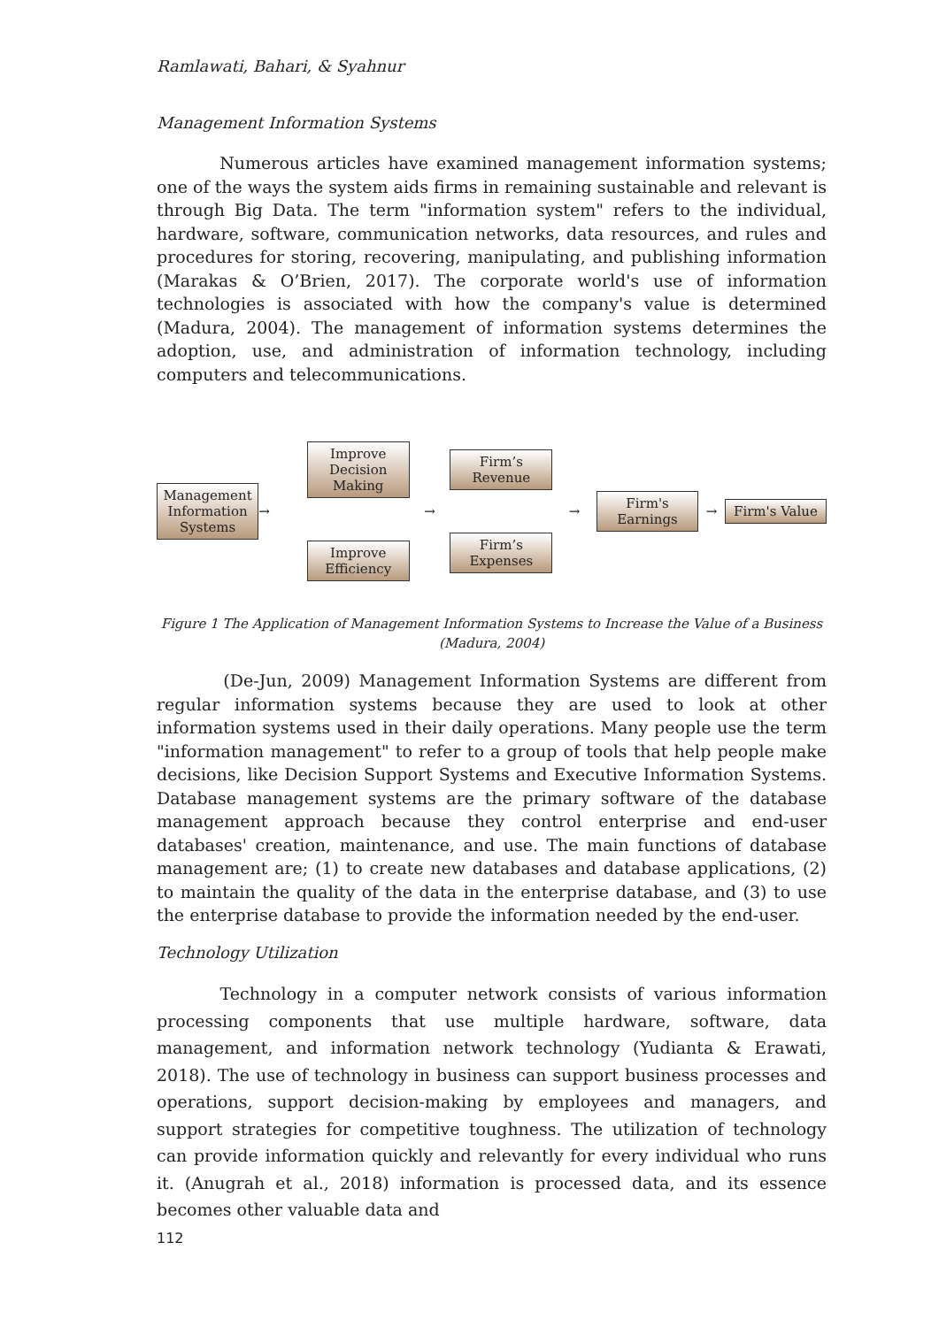Ramlawati, Bahari, & Syahnur
Management Information Systems
Numerous articles have examined management information systems; one of the ways the system aids firms in remaining sustainable and relevant is through Big Data. The term "information system" refers to the individual, hardware, software, communication networks, data resources, and rules and procedures for storing, recovering, manipulating, and publishing information (Marakas & O’Brien, 2017). The corporate world's use of information technologies is associated with how the company's value is determined (Madura, 2004). The management of information systems determines the adoption, use, and administration of information technology, including computers and telecommunications.
Management Information Systems
→
Improve Decision Making
Improve Efficiency
→
Firm’s Revenue
Firm’s Expenses
→
Firm's Earnings
→
Firm's Value
Figure 1 The Application of Management Information Systems to Increase the Value of a Business
(Madura, 2004)
(De-Jun, 2009) Management Information Systems are different from regular information systems because they are used to look at other information systems used in their daily operations. Many people use the term "information management" to refer to a group of tools that help people make decisions, like Decision Support Systems and Executive Information Systems. Database management systems are the primary software of the database management approach because they control enterprise and end-user databases' creation, maintenance, and use. The main functions of database management are; (1) to create new databases and database applications, (2) to maintain the quality of the data in the enterprise database, and (3) to use the enterprise database to provide the information needed by the end-user.
Technology Utilization
Technology in a computer network consists of various information processing components that use multiple hardware, software, data management, and information network technology (Yudianta & Erawati, 2018). The use of technology in business can support business processes and operations, support decision-making by employees and managers, and support strategies for competitive toughness. The utilization of technology can provide information quickly and relevantly for every individual who runs it. (Anugrah et al., 2018) information is processed data, and its essence becomes other valuable data and
112